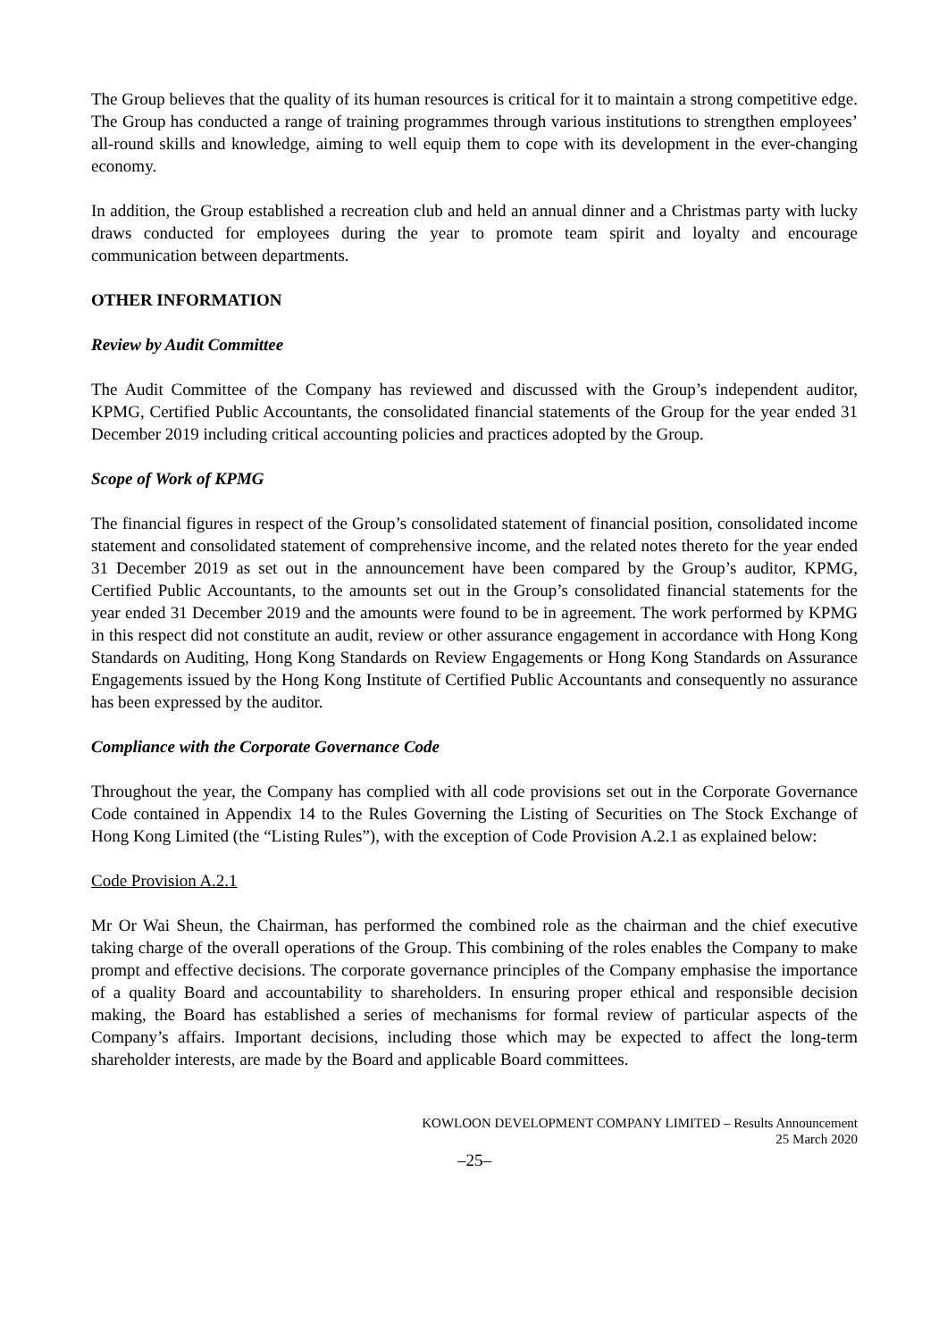The Group believes that the quality of its human resources is critical for it to maintain a strong competitive edge. The Group has conducted a range of training programmes through various institutions to strengthen employees’ all-round skills and knowledge, aiming to well equip them to cope with its development in the ever-changing economy.
In addition, the Group established a recreation club and held an annual dinner and a Christmas party with lucky draws conducted for employees during the year to promote team spirit and loyalty and encourage communication between departments.
OTHER INFORMATION
Review by Audit Committee
The Audit Committee of the Company has reviewed and discussed with the Group’s independent auditor, KPMG, Certified Public Accountants, the consolidated financial statements of the Group for the year ended 31 December 2019 including critical accounting policies and practices adopted by the Group.
Scope of Work of KPMG
The financial figures in respect of the Group’s consolidated statement of financial position, consolidated income statement and consolidated statement of comprehensive income, and the related notes thereto for the year ended 31 December 2019 as set out in the announcement have been compared by the Group’s auditor, KPMG, Certified Public Accountants, to the amounts set out in the Group’s consolidated financial statements for the year ended 31 December 2019 and the amounts were found to be in agreement. The work performed by KPMG in this respect did not constitute an audit, review or other assurance engagement in accordance with Hong Kong Standards on Auditing, Hong Kong Standards on Review Engagements or Hong Kong Standards on Assurance Engagements issued by the Hong Kong Institute of Certified Public Accountants and consequently no assurance has been expressed by the auditor.
Compliance with the Corporate Governance Code
Throughout the year, the Company has complied with all code provisions set out in the Corporate Governance Code contained in Appendix 14 to the Rules Governing the Listing of Securities on The Stock Exchange of Hong Kong Limited (the “Listing Rules”), with the exception of Code Provision A.2.1 as explained below:
Code Provision A.2.1
Mr Or Wai Sheun, the Chairman, has performed the combined role as the chairman and the chief executive taking charge of the overall operations of the Group. This combining of the roles enables the Company to make prompt and effective decisions. The corporate governance principles of the Company emphasise the importance of a quality Board and accountability to shareholders. In ensuring proper ethical and responsible decision making, the Board has established a series of mechanisms for formal review of particular aspects of the Company’s affairs. Important decisions, including those which may be expected to affect the long-term shareholder interests, are made by the Board and applicable Board committees.
KOWLOON DEVELOPMENT COMPANY LIMITED – Results Announcement
25 March 2020
–25–